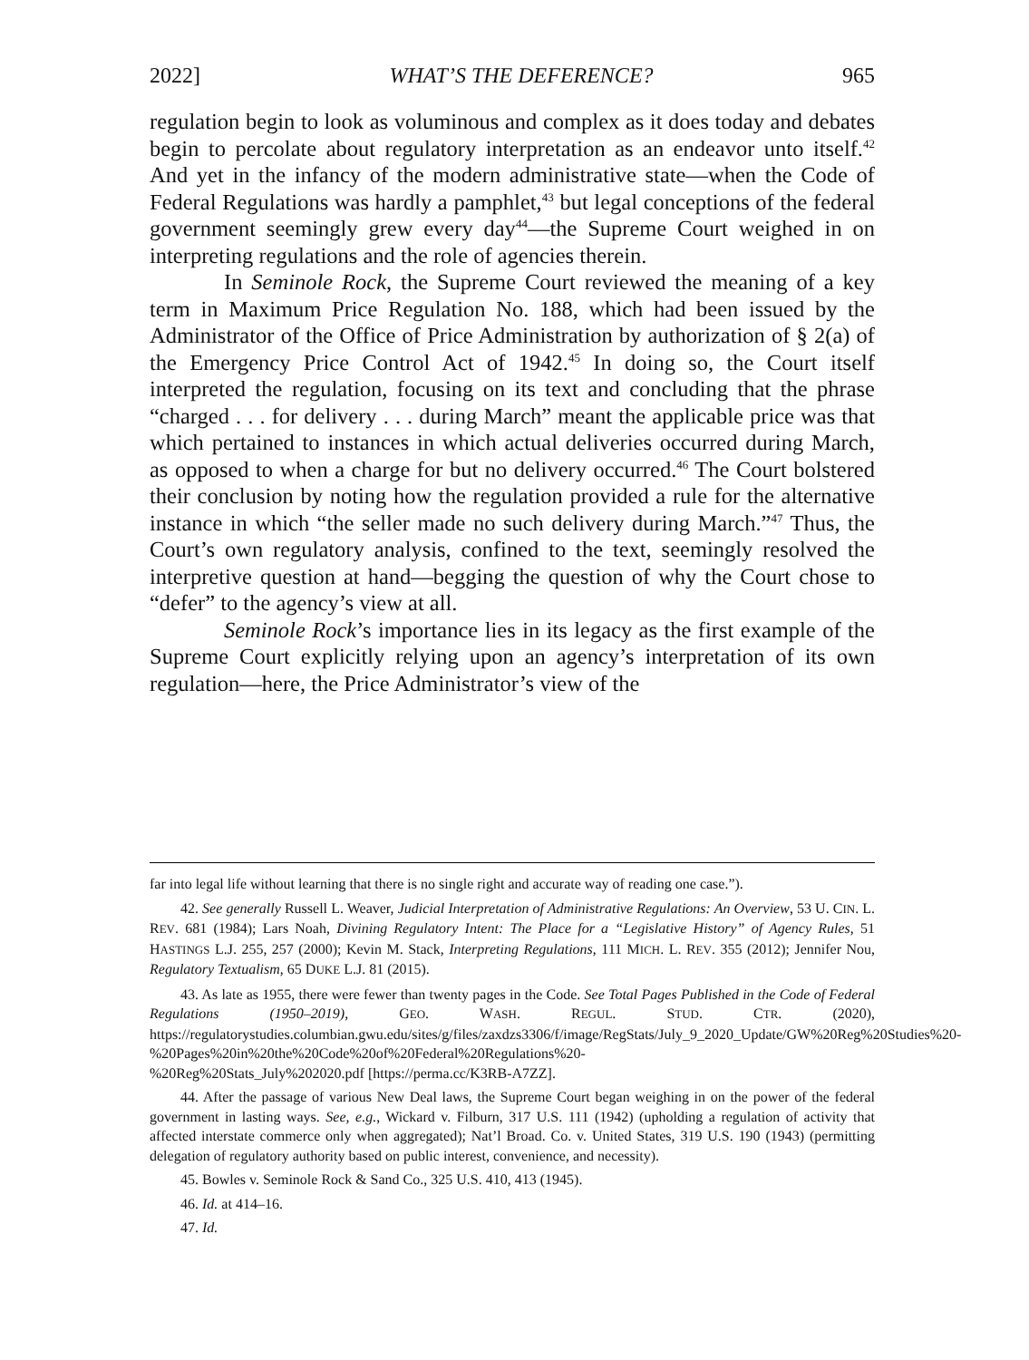2022] WHAT’S THE DEFERENCE? 965
regulation begin to look as voluminous and complex as it does today and debates begin to percolate about regulatory interpretation as an endeavor unto itself.<sup>42</sup> And yet in the infancy of the modern administrative state—when the Code of Federal Regulations was hardly a pamphlet,<sup>43</sup> but legal conceptions of the federal government seemingly grew every day<sup>44</sup>—the Supreme Court weighed in on interpreting regulations and the role of agencies therein.
In Seminole Rock, the Supreme Court reviewed the meaning of a key term in Maximum Price Regulation No. 188, which had been issued by the Administrator of the Office of Price Administration by authorization of § 2(a) of the Emergency Price Control Act of 1942.<sup>45</sup> In doing so, the Court itself interpreted the regulation, focusing on its text and concluding that the phrase “charged . . . for delivery . . . during March” meant the applicable price was that which pertained to instances in which actual deliveries occurred during March, as opposed to when a charge for but no delivery occurred.<sup>46</sup> The Court bolstered their conclusion by noting how the regulation provided a rule for the alternative instance in which “the seller made no such delivery during March.”<sup>47</sup> Thus, the Court’s own regulatory analysis, confined to the text, seemingly resolved the interpretive question at hand—begging the question of why the Court chose to “defer” to the agency’s view at all.
Seminole Rock’s importance lies in its legacy as the first example of the Supreme Court explicitly relying upon an agency’s interpretation of its own regulation—here, the Price Administrator’s view of the
far into legal life without learning that there is no single right and accurate way of reading one case.”).
42. See generally Russell L. Weaver, Judicial Interpretation of Administrative Regulations: An Overview, 53 U. CIN. L. REV. 681 (1984); Lars Noah, Divining Regulatory Intent: The Place for a “Legislative History” of Agency Rules, 51 HASTINGS L.J. 255, 257 (2000); Kevin M. Stack, Interpreting Regulations, 111 MICH. L. REV. 355 (2012); Jennifer Nou, Regulatory Textualism, 65 DUKE L.J. 81 (2015).
43. As late as 1955, there were fewer than twenty pages in the Code. See Total Pages Published in the Code of Federal Regulations (1950–2019), GEO. WASH. REGUL. STUD. CTR. (2020), https://regulatorystudies.columbian.gwu.edu/sites/g/files/zaxdzs3306/f/image/RegStats/July_9_2020_Update/GW%20Reg%20Studies%20-
%20Pages%20in%20the%20Code%20of%20Federal%20Regulations%20-
%20Reg%20Stats_July%202020.pdf [https://perma.cc/K3RB-A7ZZ].
44. After the passage of various New Deal laws, the Supreme Court began weighing in on the power of the federal government in lasting ways. See, e.g., Wickard v. Filburn, 317 U.S. 111 (1942) (upholding a regulation of activity that affected interstate commerce only when aggregated); Nat’l Broad. Co. v. United States, 319 U.S. 190 (1943) (permitting delegation of regulatory authority based on public interest, convenience, and necessity).
45. Bowles v. Seminole Rock & Sand Co., 325 U.S. 410, 413 (1945).
46. Id. at 414–16.
47. Id.